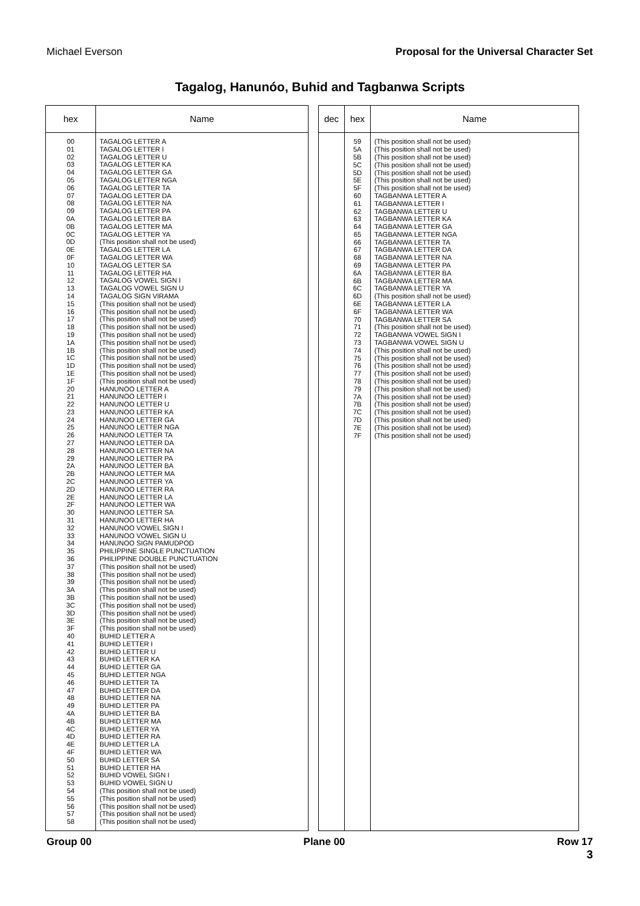Michael Everson Proposal for the Universal Character Set
Tagalog, Hanunóo, Buhid and Tagbanwa Scripts
| hex | Name |
| --- | --- |
| 00 01 02 03 04 05 06 07 08 09 0A 0B 0C 0D 0E 0F 10 11 12 13 14 15 16 17 18 19 1A 1B 1C 1D 1E 1F 20 21 22 23 24 25 26 27 28 29 2A 2B 2C 2D 2E 2F 30 31 32 33 34 35 36 37 38 39 3A 3B 3C 3D 3E 3F 40 41 42 43 44 45 46 47 48 49 4A 4B 4C 4D 4E 4F 50 51 52 53 54 55 56 57 58 | TAGALOG LETTER A TAGALOG LETTER I TAGALOG LETTER U TAGALOG LETTER KA TAGALOG LETTER GA TAGALOG LETTER NGA TAGALOG LETTER TA TAGALOG LETTER DA TAGALOG LETTER NA TAGALOG LETTER PA TAGALOG LETTER BA TAGALOG LETTER MA TAGALOG LETTER YA (This position shall not be used) TAGALOG LETTER LA TAGALOG LETTER WA TAGALOG LETTER SA TAGALOG LETTER HA TAGALOG VOWEL SIGN I TAGALOG VOWEL SIGN U TAGALOG SIGN VIRAMA (This position shall not be used) (This position shall not be used) (This position shall not be used) (This position shall not be used) (This position shall not be used) (This position shall not be used) (This position shall not be used) (This position shall not be used) (This position shall not be used) (This position shall not be used) (This position shall not be used) HANUNOO LETTER A HANUNOO LETTER I HANUNOO LETTER U HANUNOO LETTER KA HANUNOO LETTER GA HANUNOO LETTER NGA HANUNOO LETTER TA HANUNOO LETTER DA HANUNOO LETTER NA HANUNOO LETTER PA HANUNOO LETTER BA HANUNOO LETTER MA HANUNOO LETTER YA HANUNOO LETTER RA HANUNOO LETTER LA HANUNOO LETTER WA HANUNOO LETTER SA HANUNOO LETTER HA HANUNOO VOWEL SIGN I HANUNOO VOWEL SIGN U HANUNOO SIGN PAMUDPOD PHILIPPINE SINGLE PUNCTUATION PHILIPPINE DOUBLE PUNCTUATION (This position shall not be used) (This position shall not be used) (This position shall not be used) (This position shall not be used) (This position shall not be used) (This position shall not be used) (This position shall not be used) (This position shall not be used) (This position shall not be used) BUHID LETTER A BUHID LETTER I BUHID LETTER U BUHID LETTER KA BUHID LETTER GA BUHID LETTER NGA BUHID LETTER TA BUHID LETTER DA BUHID LETTER NA BUHID LETTER PA BUHID LETTER BA BUHID LETTER MA BUHID LETTER YA BUHID LETTER RA BUHID LETTER LA BUHID LETTER WA BUHID LETTER SA BUHID LETTER HA BUHID VOWEL SIGN I BUHID VOWEL SIGN U (This position shall not be used) (This position shall not be used) (This position shall not be used) (This position shall not be used) (This position shall not be used) |
| dec | hex | Name |
| --- | --- | --- |
| | 59 5A 5B 5C 5D 5E 5F 60 61 62 63 64 65 66 67 68 69 6A 6B 6C 6D 6E 6F 70 71 72 73 74 75 76 77 78 79 7A 7B 7C 7D 7E 7F | (This position shall not be used) (This position shall not be used) (This position shall not be used) (This position shall not be used) (This position shall not be used) (This position shall not be used) (This position shall not be used) TAGBANWA LETTER A TAGBANWA LETTER I TAGBANWA LETTER U TAGBANWA LETTER KA TAGBANWA LETTER GA TAGBANWA LETTER NGA TAGBANWA LETTER TA TAGBANWA LETTER DA TAGBANWA LETTER NA TAGBANWA LETTER PA TAGBANWA LETTER BA TAGBANWA LETTER MA TAGBANWA LETTER YA (This position shall not be used) TAGBANWA LETTER LA TAGBANWA LETTER WA TAGBANWA LETTER SA (This position shall not be used) TAGBANWA VOWEL SIGN I TAGBANWA VOWEL SIGN U (This position shall not be used) (This position shall not be used) (This position shall not be used) (This position shall not be used) (This position shall not be used) (This position shall not be used) (This position shall not be used) (This position shall not be used) (This position shall not be used) (This position shall not be used) (This position shall not be used) (This position shall not be used) |
Group 00 Plane 00 Row 17
3